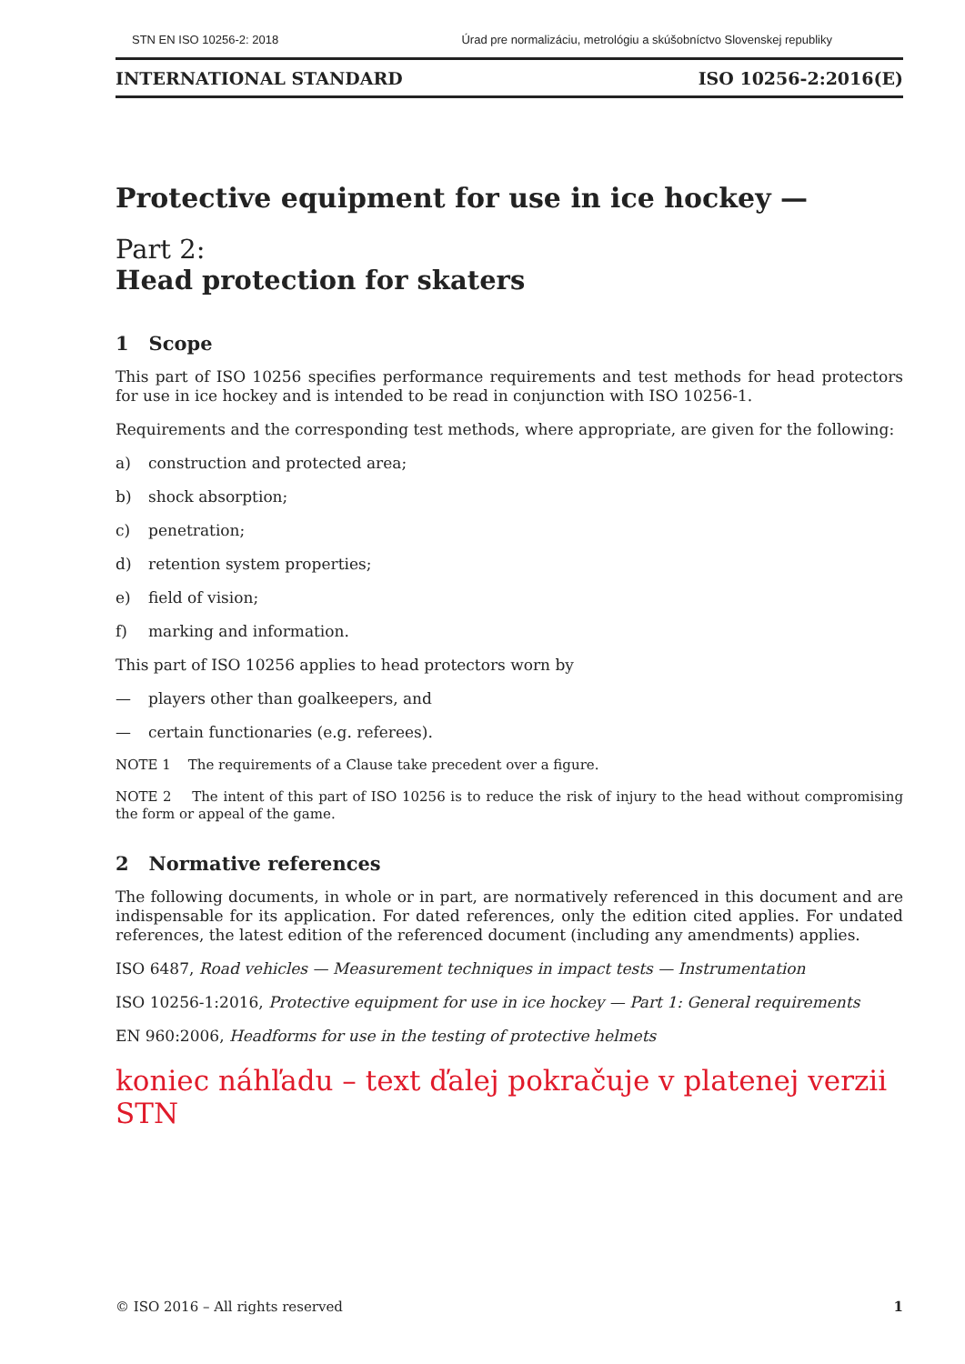STN EN ISO 10256-2: 2018 Úrad pre normalizáciu, metrológiu a skúšobníctvo Slovenskej republiky
INTERNATIONAL STANDARD ISO 10256-2:2016(E)
Protective equipment for use in ice hockey —
Part 2:
Head protection for skaters
1 Scope
This part of ISO 10256 specifies performance requirements and test methods for head protectors for use in ice hockey and is intended to be read in conjunction with ISO 10256-1.
Requirements and the corresponding test methods, where appropriate, are given for the following:
a) construction and protected area;
b) shock absorption;
c) penetration;
d) retention system properties;
e) field of vision;
f) marking and information.
This part of ISO 10256 applies to head protectors worn by
— players other than goalkeepers, and
— certain functionaries (e.g. referees).
NOTE 1 The requirements of a Clause take precedent over a figure.
NOTE 2 The intent of this part of ISO 10256 is to reduce the risk of injury to the head without compromising the form or appeal of the game.
2 Normative references
The following documents, in whole or in part, are normatively referenced in this document and are indispensable for its application. For dated references, only the edition cited applies. For undated references, the latest edition of the referenced document (including any amendments) applies.
ISO 6487, Road vehicles — Measurement techniques in impact tests — Instrumentation
ISO 10256-1:2016, Protective equipment for use in ice hockey — Part 1: General requirements
EN 960:2006, Headforms for use in the testing of protective helmets
koniec náhľadu – text ďalej pokračuje v platenej verzii STN
© ISO 2016 – All rights reserved 1